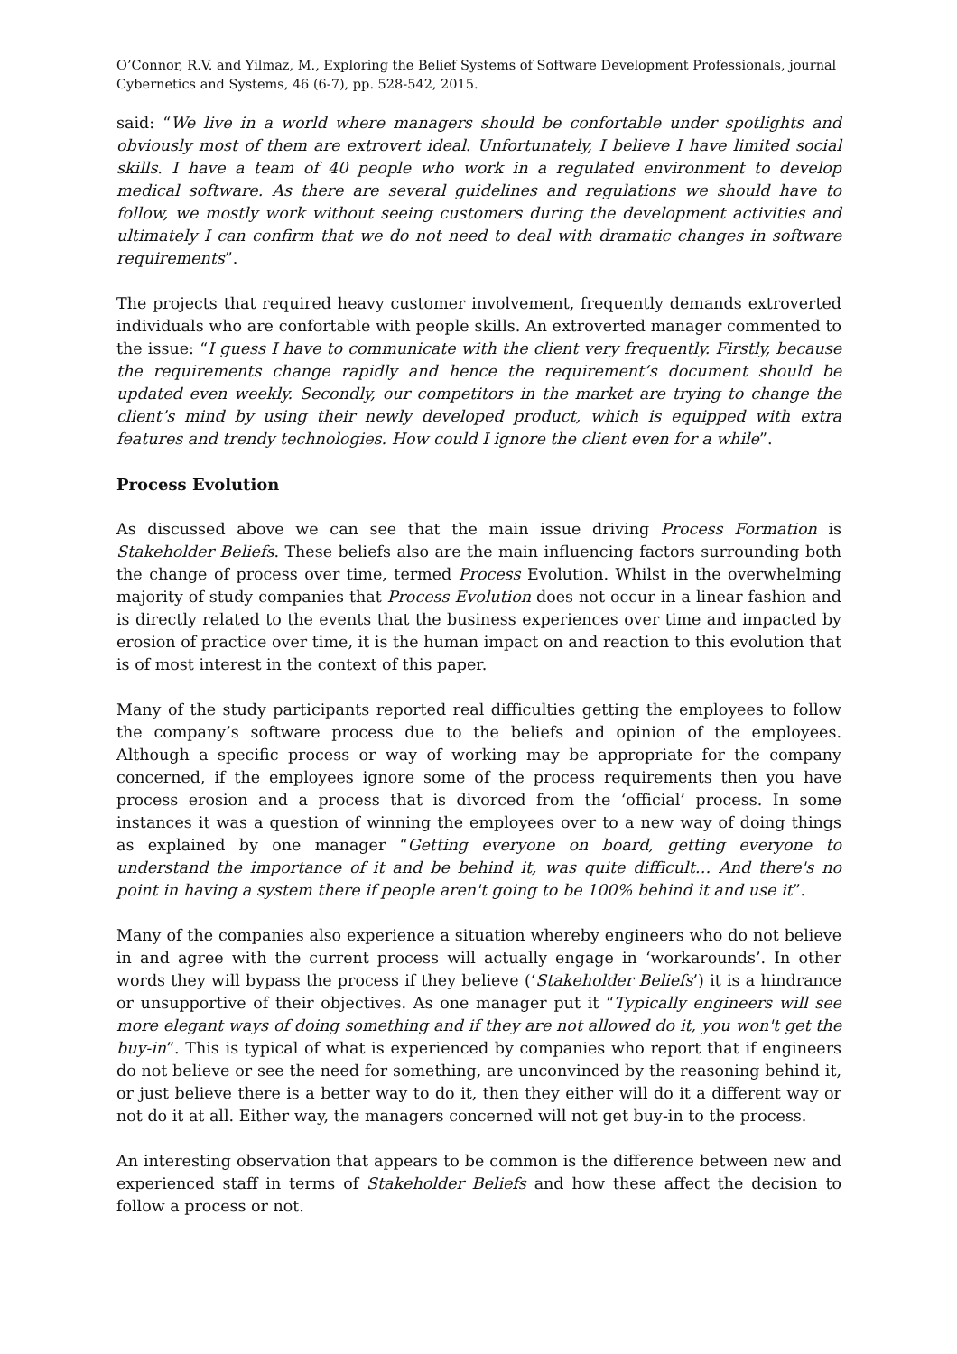O’Connor, R.V. and Yilmaz, M., Exploring the Belief Systems of Software Development Professionals, journal Cybernetics and Systems, 46 (6-7), pp. 528-542, 2015.
said: “We live in a world where managers should be confortable under spotlights and obviously most of them are extrovert ideal. Unfortunately, I believe I have limited social skills. I have a team of 40 people who work in a regulated environment to develop medical software. As there are several guidelines and regulations we should have to follow, we mostly work without seeing customers during the development activities and ultimately I can confirm that we do not need to deal with dramatic changes in software requirements”.
The projects that required heavy customer involvement, frequently demands extroverted individuals who are confortable with people skills. An extroverted manager commented to the issue: “I guess I have to communicate with the client very frequently. Firstly, because the requirements change rapidly and hence the requirement’s document should be updated even weekly. Secondly, our competitors in the market are trying to change the client’s mind by using their newly developed product, which is equipped with extra features and trendy technologies. How could I ignore the client even for a while”.
Process Evolution
As discussed above we can see that the main issue driving Process Formation is Stakeholder Beliefs. These beliefs also are the main influencing factors surrounding both the change of process over time, termed Process Evolution. Whilst in the overwhelming majority of study companies that Process Evolution does not occur in a linear fashion and is directly related to the events that the business experiences over time and impacted by erosion of practice over time, it is the human impact on and reaction to this evolution that is of most interest in the context of this paper.
Many of the study participants reported real difficulties getting the employees to follow the company’s software process due to the beliefs and opinion of the employees. Although a specific process or way of working may be appropriate for the company concerned, if the employees ignore some of the process requirements then you have process erosion and a process that is divorced from the ‘official’ process. In some instances it was a question of winning the employees over to a new way of doing things as explained by one manager “Getting everyone on board, getting everyone to understand the importance of it and be behind it, was quite difficult… And there's no point in having a system there if people aren't going to be 100% behind it and use it”.
Many of the companies also experience a situation whereby engineers who do not believe in and agree with the current process will actually engage in ‘workarounds’. In other words they will bypass the process if they believe (‘Stakeholder Beliefs’) it is a hindrance or unsupportive of their objectives. As one manager put it “Typically engineers will see more elegant ways of doing something and if they are not allowed do it, you won't get the buy-in”. This is typical of what is experienced by companies who report that if engineers do not believe or see the need for something, are unconvinced by the reasoning behind it, or just believe there is a better way to do it, then they either will do it a different way or not do it at all. Either way, the managers concerned will not get buy-in to the process.
An interesting observation that appears to be common is the difference between new and experienced staff in terms of Stakeholder Beliefs and how these affect the decision to follow a process or not.